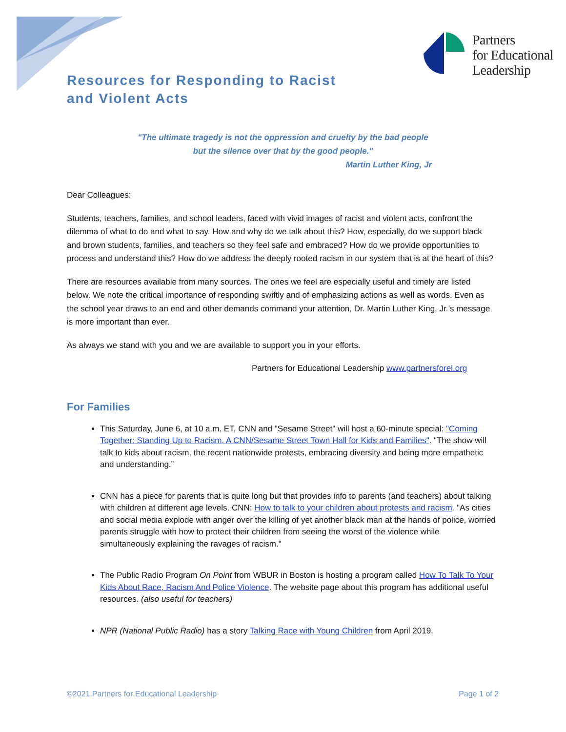Partners
for Educational
Leadership
Resources for Responding to Racist and Violent Acts
"The ultimate tragedy is not the oppression and cruelty by the bad people
but the silence over that by the good people."
Martin Luther King, Jr
Dear Colleagues:
Students, teachers, families, and school leaders, faced with vivid images of racist and violent acts, confront the dilemma of what to do and what to say. How and why do we talk about this? How, especially, do we support black and brown students, families, and teachers so they feel safe and embraced? How do we provide opportunities to process and understand this? How do we address the deeply rooted racism in our system that is at the heart of this?
There are resources available from many sources. The ones we feel are especially useful and timely are listed below. We note the critical importance of responding swiftly and of emphasizing actions as well as words. Even as the school year draws to an end and other demands command your attention, Dr. Martin Luther King, Jr.’s message is more important than ever.
As always we stand with you and we are available to support you in your efforts.
Partners for Educational Leadership www.partnersforel.org
For Families
This Saturday, June 6, at 10 a.m. ET, CNN and "Sesame Street" will host a 60-minute special: "Coming Together: Standing Up to Racism. A CNN/Sesame Street Town Hall for Kids and Families". “The show will talk to kids about racism, the recent nationwide protests, embracing diversity and being more empathetic and understanding.”
CNN has a piece for parents that is quite long but that provides info to parents (and teachers) about talking with children at different age levels. CNN: How to talk to your children about protests and racism. "As cities and social media explode with anger over the killing of yet another black man at the hands of police, worried parents struggle with how to protect their children from seeing the worst of the violence while simultaneously explaining the ravages of racism."
The Public Radio Program On Point from WBUR in Boston is hosting a program called How To Talk To Your Kids About Race, Racism And Police Violence. The website page about this program has additional useful resources. (also useful for teachers)
NPR (National Public Radio) has a story Talking Race with Young Children from April 2019.
©2021 Partners for Educational Leadership Page 1 of 2